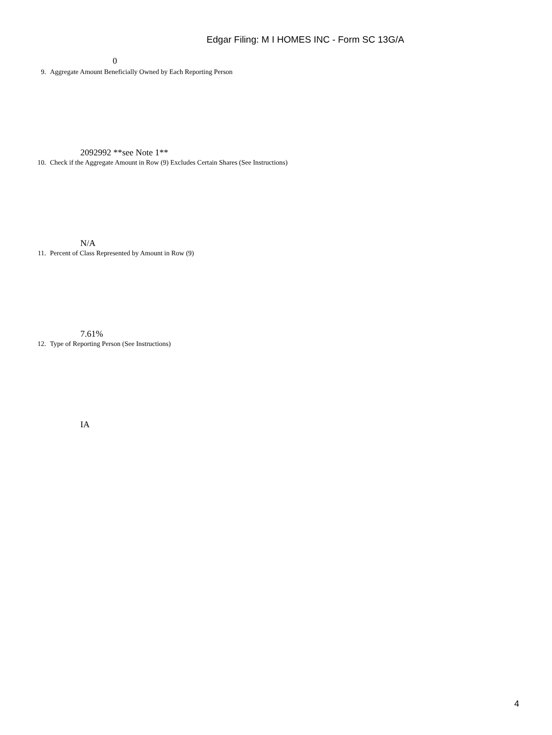Edgar Filing: M I HOMES INC - Form SC 13G/A
0
9. Aggregate Amount Beneficially Owned by Each Reporting Person
2092992 **see Note 1**
10. Check if the Aggregate Amount in Row (9) Excludes Certain Shares (See Instructions)
N/A
11. Percent of Class Represented by Amount in Row (9)
7.61%
12. Type of Reporting Person (See Instructions)
IA
4